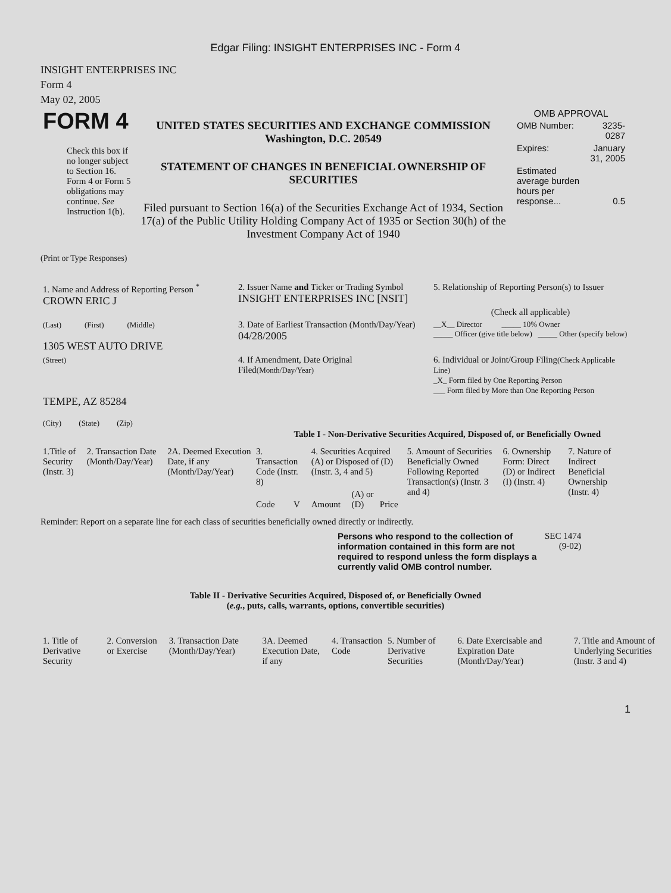Edgar Filing: INSIGHT ENTERPRISES INC - Form 4
INSIGHT ENTERPRISES INC
Form 4
May 02, 2005
| FORM 4 Check this box if no longer subject to Section 16. Form 4 or Form 5 obligations may continue. See Instruction 1(b). | UNITED STATES SECURITIES AND EXCHANGE COMMISSION Washington, D.C. 20549 STATEMENT OF CHANGES IN BENEFICIAL OWNERSHIP OF SECURITIES Filed pursuant to Section 16(a) of the Securities Exchange Act of 1934, Section 17(a) of the Public Utility Holding Company Act of 1935 or Section 30(h) of the Investment Company Act of 1940 | OMB APPROVAL / OMB Number: / 3235-0287 / / Expires: / January 31, 2005 / / Estimated average burden hours per response... / 0.5 / |
(Print or Type Responses)
| 1. Name and Address of Reporting Person <sup>*</sup> CROWN ERIC J | 2. Issuer Name and Ticker or Trading Symbol INSIGHT ENTERPRISES INC [NSIT] | 5. Relationship of Reporting Person(s) to Issuer (Check all applicable) |
| (Last) (First) (Middle) 1305 WEST AUTO DRIVE | 3. Date of Earliest Transaction (Month/Day/Year) 04/28/2005 | __X__ Director _____ 10% Owner _____ Officer (give title below) _____ Other (specify below) |
| (Street) TEMPE, AZ 85284 (City) (State) (Zip) | 4. If Amendment, Date Original Filed (Month/Day/Year) | 6. Individual or Joint/Group Filing (Check Applicable Line) _X_ Form filed by One Reporting Person ___ Form filed by More than One Reporting Person |
Table I - Non-Derivative Securities Acquired, Disposed of, or Beneficially Owned
| 1.Title of Security (Instr. 3) | 2. Transaction Date (Month/Day/Year) | 2A. Deemed Execution Date, if any (Month/Day/Year) | 3. Transaction Code (Instr. 8) | | 4. Securities Acquired (A) or Disposed of (D) (Instr. 3, 4 and 5) | | | 5. Amount of Securities Beneficially Owned Following Reported Transaction(s) (Instr. 3 and 4) | 6. Ownership Form: Direct (D) or Indirect (I) (Instr. 4) | 7. Nature of Indirect Beneficial Ownership (Instr. 4) |
| --- | --- | --- | --- | --- | --- | --- | --- | --- | --- | --- |
| | | | Code | V | Amount | (A) or (D) | Price | | | |
Reminder: Report on a separate line for each class of securities beneficially owned directly or indirectly.
| Persons who respond to the collection of information contained in this form are not required to respond unless the form displays a currently valid OMB control number. | SEC 1474 (9-02) |
Table II - Derivative Securities Acquired, Disposed of, or Beneficially Owned
(e.g., puts, calls, warrants, options, convertible securities)
| 1. Title of Derivative Security | 2. Conversion or Exercise | 3. Transaction Date (Month/Day/Year) | 3A. Deemed Execution Date, if any | 4. Transaction Code | 5. Number of Derivative Securities | 6. Date Exercisable and Expiration Date (Month/Day/Year) | 7. Title and Amount of Underlying Securities (Instr. 3 and 4) |
| --- | --- | --- | --- | --- | --- | --- | --- |
1